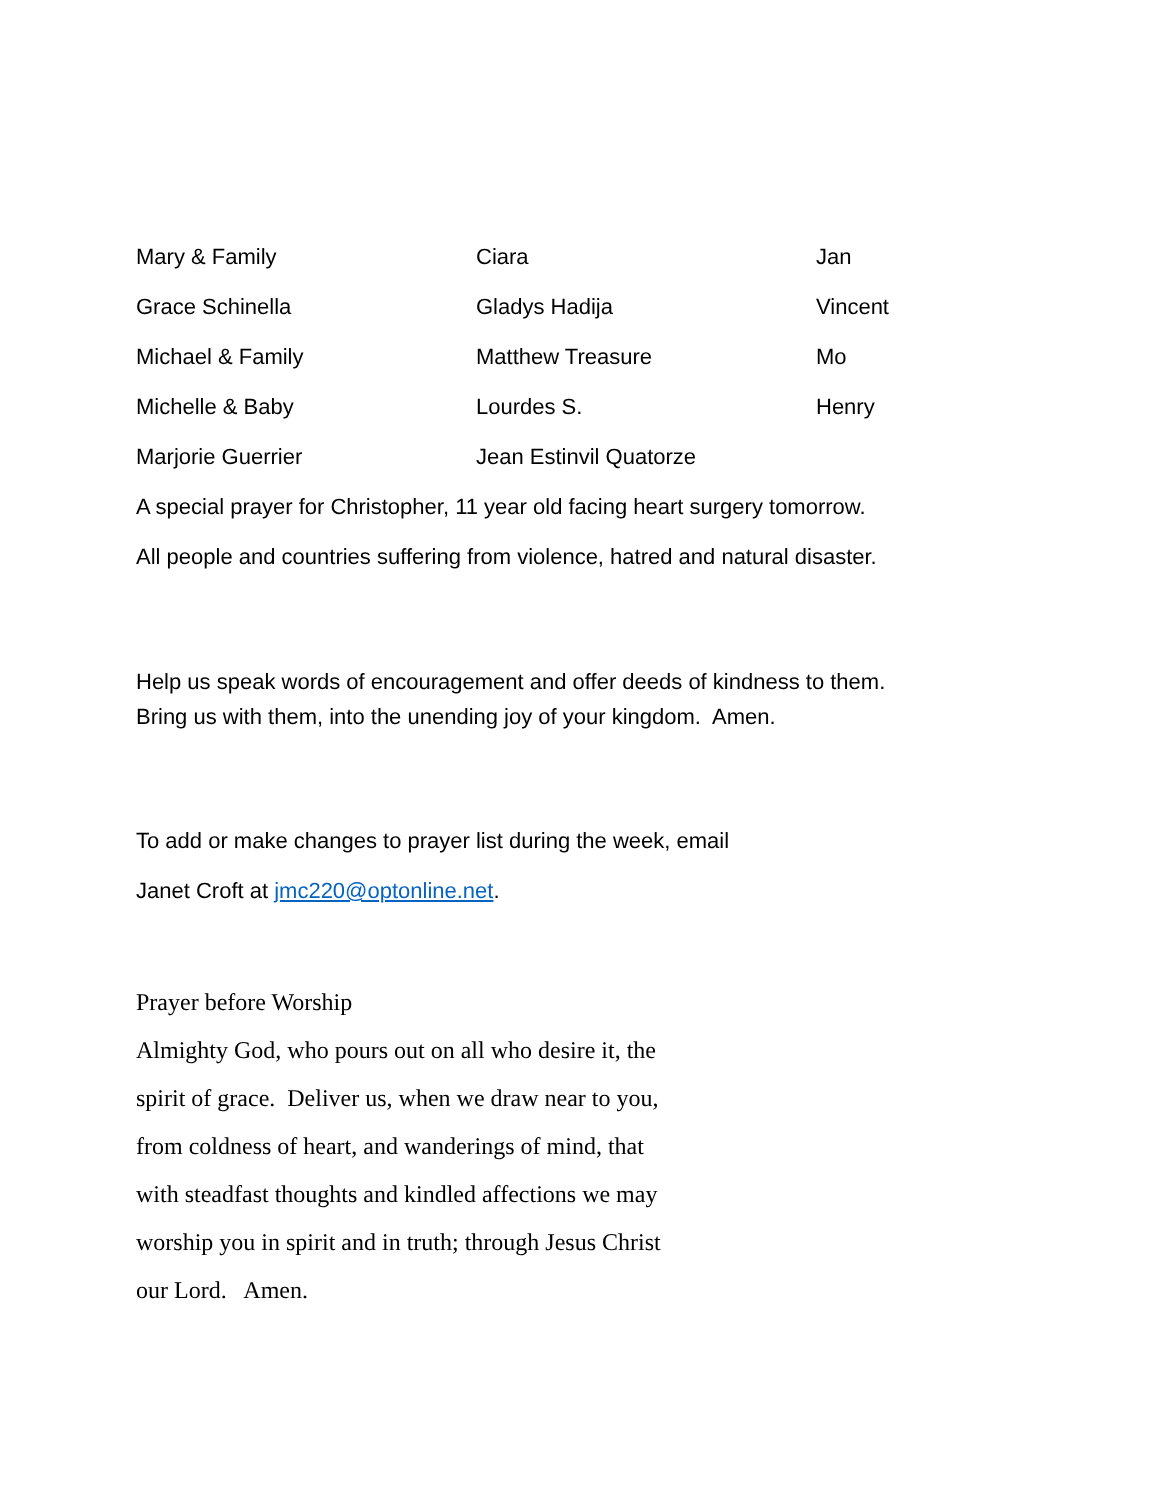| Mary & Family | Ciara | Jan |
| Grace Schinella | Gladys Hadija | Vincent |
| Michael & Family | Matthew Treasure | Mo |
| Michelle & Baby | Lourdes S. | Henry |
| Marjorie Guerrier | Jean Estinvil Quatorze | |
A special prayer for Christopher, 11 year old facing heart surgery tomorrow.
All people and countries suffering from violence, hatred and natural disaster.
Help us speak words of encouragement and offer deeds of kindness to them.
Bring us with them, into the unending joy of your kingdom. Amen.
To add or make changes to prayer list during the week, email
Janet Croft at jmc220@optonline.net.
Prayer before Worship
Almighty God, who pours out on all who desire it, the
spirit of grace. Deliver us, when we draw near to you,
from coldness of heart, and wanderings of mind, that
with steadfast thoughts and kindled affections we may
worship you in spirit and in truth; through Jesus Christ
our Lord. Amen.